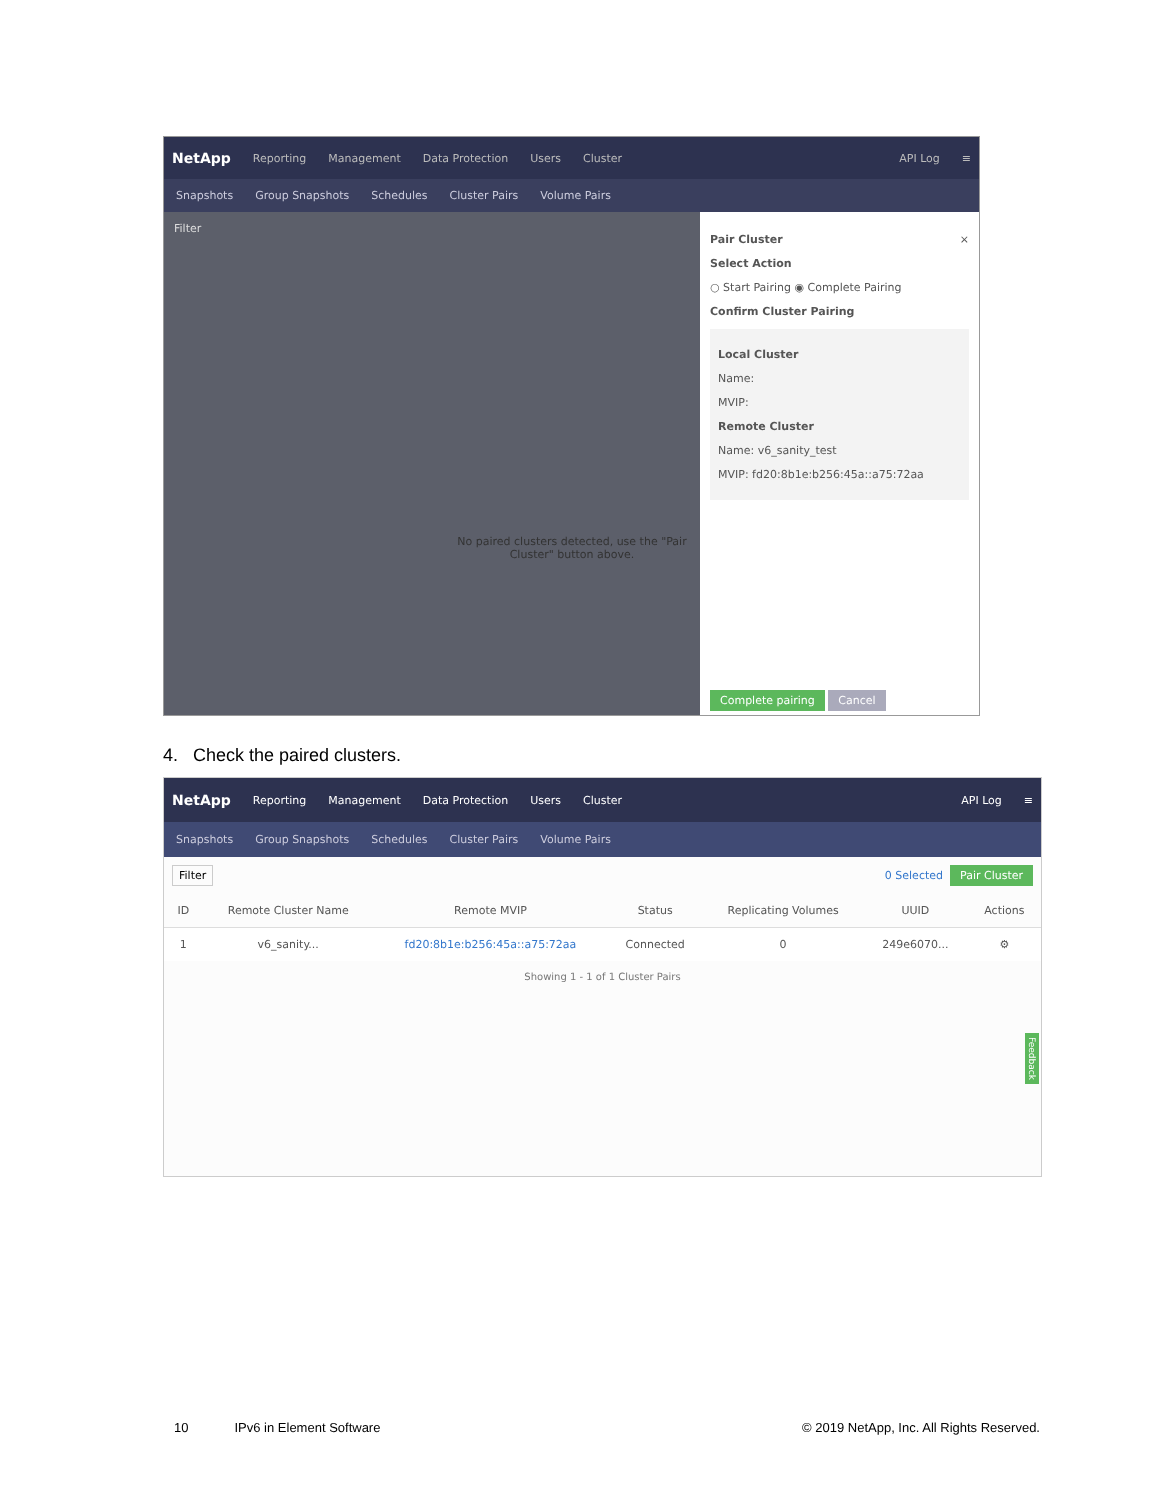NetApp Reporting Management Data Protection Users Cluster API Log ≡
Snapshots Group Snapshots Schedules Cluster Pairs Volume Pairs
Filter
No paired clusters detected, use the "Pair Cluster" button above.
Pair Cluster ×
Select Action
○ Start Pairing ◉ Complete Pairing
Confirm Cluster Pairing
Local Cluster
Name:
MVIP:
Remote Cluster
Name: v6_sanity_test
MVIP: fd20:8b1e:b256:45a::a75:72aa
Complete pairing Cancel
4. Check the paired clusters.
NetApp Reporting Management Data Protection Users Cluster API Log ≡
Snapshots Group Snapshots Schedules Cluster Pairs Volume Pairs
Filter 0 Selected Pair Cluster
| ID | Remote Cluster Name | Remote MVIP | Status | Replicating Volumes | UUID | Actions |
| --- | --- | --- | --- | --- | --- | --- |
| 1 | v6_sanity... | fd20:8b1e:b256:45a::a75:72aa | Connected | 0 | 249e6070... | ⚙ |
Showing 1 - 1 of 1 Cluster Pairs
Feedback
10 IPv6 in Element Software © 2019 NetApp, Inc. All Rights Reserved.